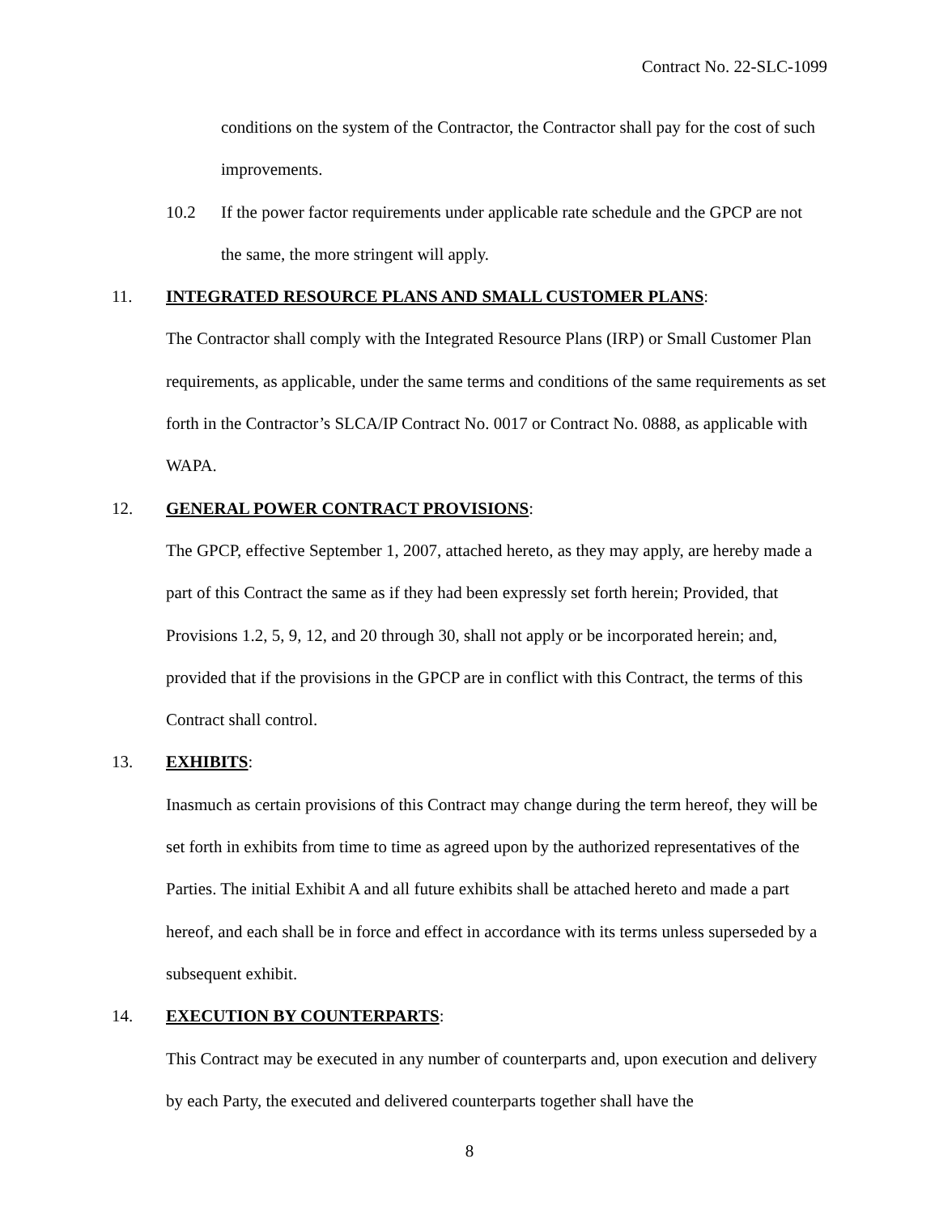Contract No. 22-SLC-1099
conditions on the system of the Contractor, the Contractor shall pay for the cost of such improvements.
10.2 If the power factor requirements under applicable rate schedule and the GPCP are not the same, the more stringent will apply.
11. INTEGRATED RESOURCE PLANS AND SMALL CUSTOMER PLANS:
The Contractor shall comply with the Integrated Resource Plans (IRP) or Small Customer Plan requirements, as applicable, under the same terms and conditions of the same requirements as set forth in the Contractor’s SLCA/IP Contract No. 0017 or Contract No. 0888, as applicable with WAPA.
12. GENERAL POWER CONTRACT PROVISIONS:
The GPCP, effective September 1, 2007, attached hereto, as they may apply, are hereby made a part of this Contract the same as if they had been expressly set forth herein; Provided, that Provisions 1.2, 5, 9, 12, and 20 through 30, shall not apply or be incorporated herein; and, provided that if the provisions in the GPCP are in conflict with this Contract, the terms of this Contract shall control.
13. EXHIBITS:
Inasmuch as certain provisions of this Contract may change during the term hereof, they will be set forth in exhibits from time to time as agreed upon by the authorized representatives of the Parties. The initial Exhibit A and all future exhibits shall be attached hereto and made a part hereof, and each shall be in force and effect in accordance with its terms unless superseded by a subsequent exhibit.
14. EXECUTION BY COUNTERPARTS:
This Contract may be executed in any number of counterparts and, upon execution and delivery by each Party, the executed and delivered counterparts together shall have the
8